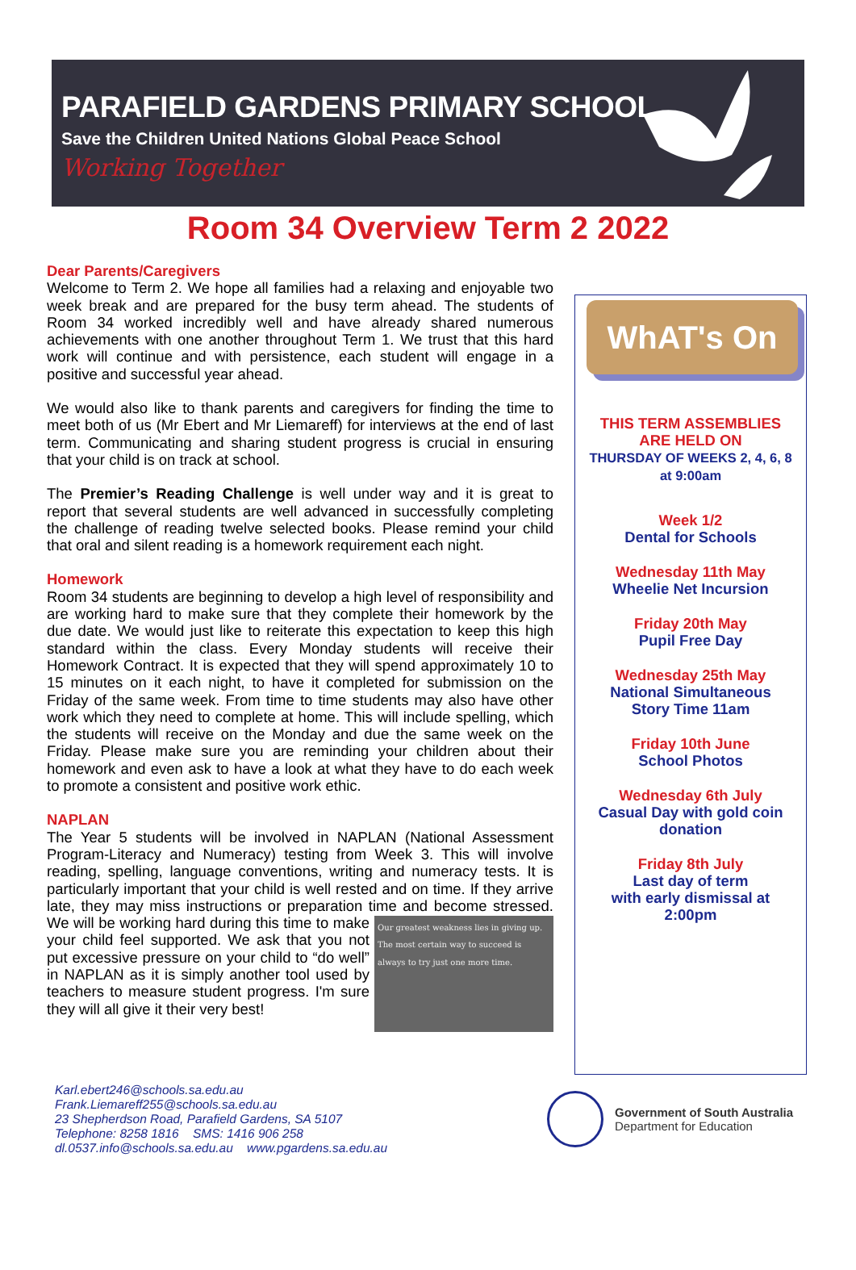PARAFIELD GARDENS PRIMARY SCHOOL
Save the Children United Nations Global Peace School
Working Together
Room 34 Overview Term 2 2022
Dear Parents/Caregivers
Welcome to Term 2. We hope all families had a relaxing and enjoyable two week break and are prepared for the busy term ahead. The students of Room 34 worked incredibly well and have already shared numerous achievements with one another throughout Term 1. We trust that this hard work will continue and with persistence, each student will engage in a positive and successful year ahead.
We would also like to thank parents and caregivers for finding the time to meet both of us (Mr Ebert and Mr Liemareff) for interviews at the end of last term. Communicating and sharing student progress is crucial in ensuring that your child is on track at school.
The Premier’s Reading Challenge is well under way and it is great to report that several students are well advanced in successfully completing the challenge of reading twelve selected books. Please remind your child that oral and silent reading is a homework requirement each night.
Homework
Room 34 students are beginning to develop a high level of responsibility and are working hard to make sure that they complete their homework by the due date. We would just like to reiterate this expectation to keep this high standard within the class. Every Monday students will receive their Homework Contract. It is expected that they will spend approximately 10 to 15 minutes on it each night, to have it completed for submission on the Friday of the same week. From time to time students may also have other work which they need to complete at home. This will include spelling, which the students will receive on the Monday and due the same week on the Friday. Please make sure you are reminding your children about their homework and even ask to have a look at what they have to do each week to promote a consistent and positive work ethic.
NAPLAN
The Year 5 students will be involved in NAPLAN (National Assessment Program-Literacy and Numeracy) testing from Week 3. This will involve reading, spelling, language conventions, writing and numeracy tests. It is particularly important that your child is well rested and on time. If they arrive late, they may miss instructions or preparation time and become Our greatest weakness lies in giving up. The most certain way to succeed is always to try just one more time. stressed. We will be working hard during this time to make your child feel supported. We ask that you not put excessive pressure on your child to “do well” in NAPLAN as it is simply another tool used by teachers to measure student progress. I'm sure they will all give it their very best!
WhAT's On
THIS TERM ASSEMBLIES
ARE HELD ON
THURSDAY OF WEEKS 2, 4, 6, 8
at 9:00am
Week 1/2
Dental for Schools
Wednesday 11th May
Wheelie Net Incursion
Friday 20th May
Pupil Free Day
Wednesday 25th May
National Simultaneous
Story Time 11am
Friday 10th June
School Photos
Wednesday 6th July
Casual Day with gold coin
donation
Friday 8th July
Last day of term
with early dismissal at
2:00pm
Karl.ebert246@schools.sa.edu.au
Frank.Liemareff255@schools.sa.edu.au
23 Shepherdson Road, Parafield Gardens, SA 5107
Telephone: 8258 1816 SMS: 1416 906 258
dl.0537.info@schools.sa.edu.au www.pgardens.sa.edu.au
Government of South Australia
Department for Education